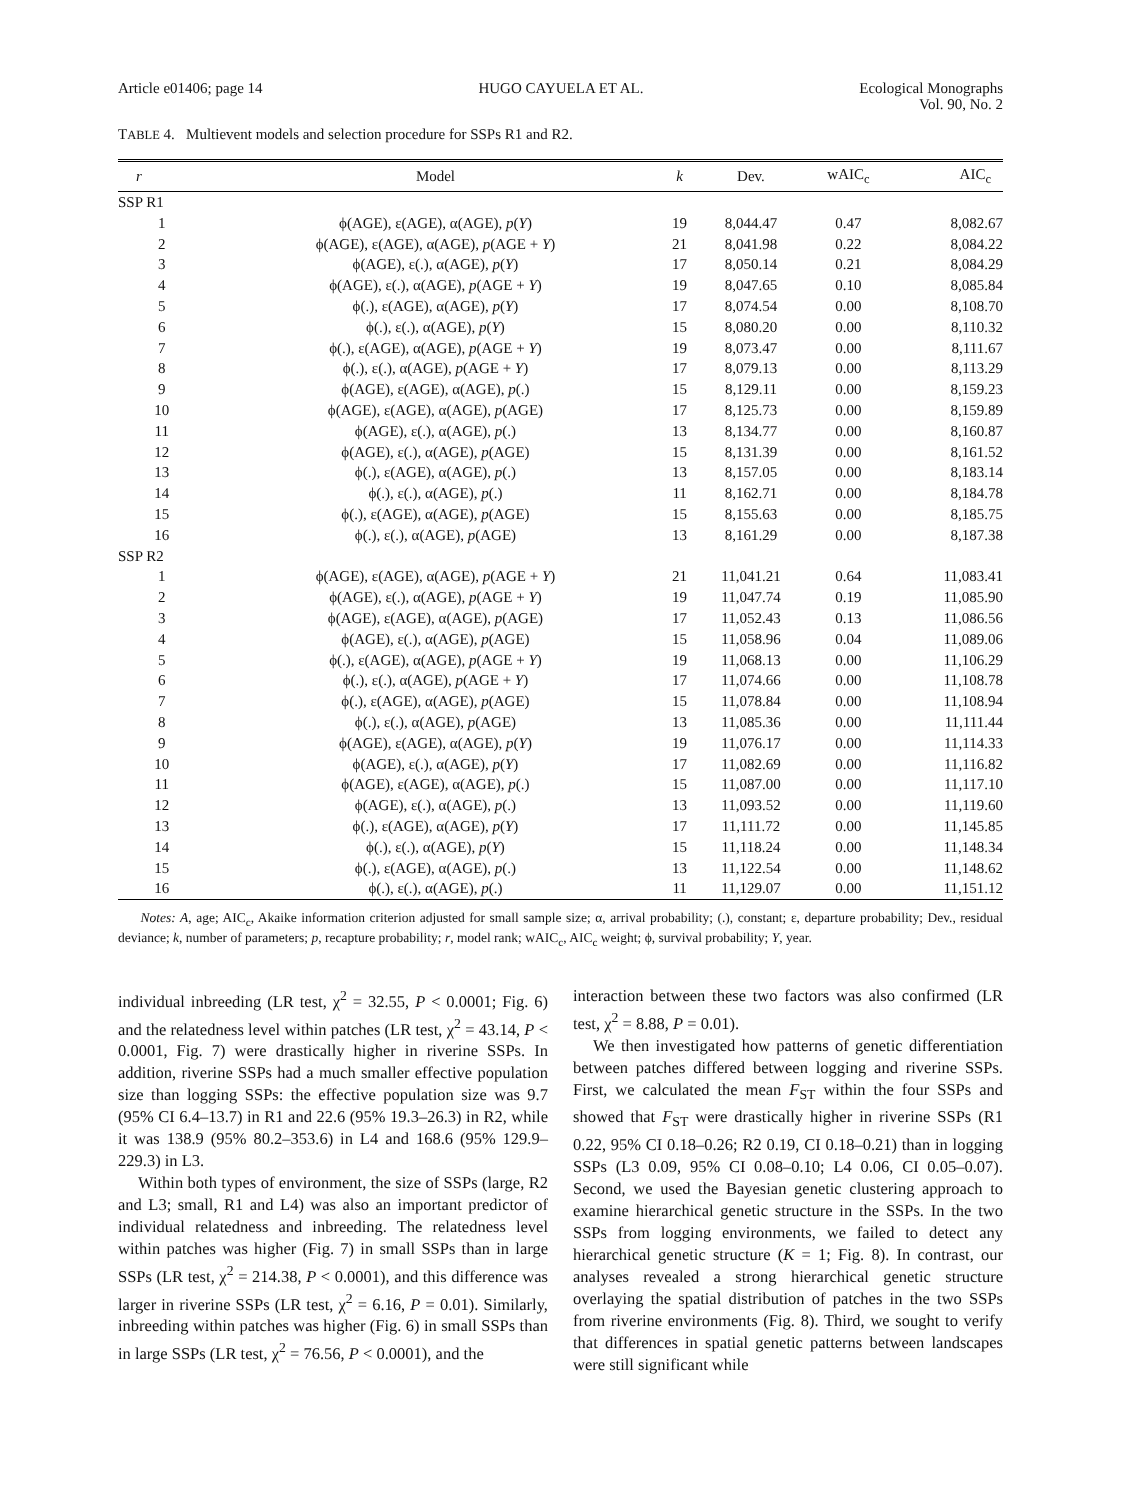Article e01406; page 14 HUGO CAYUELA ET AL. Ecological Monographs
Vol. 90, No. 2
TABLE 4. Multievent models and selection procedure for SSPs R1 and R2.
| r | Model | k | Dev. | wAIC<sub>c</sub> | AIC<sub>c</sub> |
| --- | --- | --- | --- | --- | --- |
| SSP R1 | | | | | |
| 1 | ϕ(AGE), ε(AGE), α(AGE), p ( Y ) | 19 | 8,044.47 | 0.47 | 8,082.67 |
| 2 | ϕ(AGE), ε(AGE), α(AGE), p (AGE + Y ) | 21 | 8,041.98 | 0.22 | 8,084.22 |
| 3 | ϕ(AGE), ε(.), α(AGE), p ( Y ) | 17 | 8,050.14 | 0.21 | 8,084.29 |
| 4 | ϕ(AGE), ε(.), α(AGE), p (AGE + Y ) | 19 | 8,047.65 | 0.10 | 8,085.84 |
| 5 | ϕ(.), ε(AGE), α(AGE), p ( Y ) | 17 | 8,074.54 | 0.00 | 8,108.70 |
| 6 | ϕ(.), ε(.), α(AGE), p ( Y ) | 15 | 8,080.20 | 0.00 | 8,110.32 |
| 7 | ϕ(.), ε(AGE), α(AGE), p (AGE + Y ) | 19 | 8,073.47 | 0.00 | 8,111.67 |
| 8 | ϕ(.), ε(.), α(AGE), p (AGE + Y ) | 17 | 8,079.13 | 0.00 | 8,113.29 |
| 9 | ϕ(AGE), ε(AGE), α(AGE), p (.) | 15 | 8,129.11 | 0.00 | 8,159.23 |
| 10 | ϕ(AGE), ε(AGE), α(AGE), p (AGE) | 17 | 8,125.73 | 0.00 | 8,159.89 |
| 11 | ϕ(AGE), ε(.), α(AGE), p (.) | 13 | 8,134.77 | 0.00 | 8,160.87 |
| 12 | ϕ(AGE), ε(.), α(AGE), p (AGE) | 15 | 8,131.39 | 0.00 | 8,161.52 |
| 13 | ϕ(.), ε(AGE), α(AGE), p (.) | 13 | 8,157.05 | 0.00 | 8,183.14 |
| 14 | ϕ(.), ε(.), α(AGE), p (.) | 11 | 8,162.71 | 0.00 | 8,184.78 |
| 15 | ϕ(.), ε(AGE), α(AGE), p (AGE) | 15 | 8,155.63 | 0.00 | 8,185.75 |
| 16 | ϕ(.), ε(.), α(AGE), p (AGE) | 13 | 8,161.29 | 0.00 | 8,187.38 |
| SSP R2 | | | | | |
| 1 | ϕ(AGE), ε(AGE), α(AGE), p (AGE + Y ) | 21 | 11,041.21 | 0.64 | 11,083.41 |
| 2 | ϕ(AGE), ε(.), α(AGE), p (AGE + Y ) | 19 | 11,047.74 | 0.19 | 11,085.90 |
| 3 | ϕ(AGE), ε(AGE), α(AGE), p (AGE) | 17 | 11,052.43 | 0.13 | 11,086.56 |
| 4 | ϕ(AGE), ε(.), α(AGE), p (AGE) | 15 | 11,058.96 | 0.04 | 11,089.06 |
| 5 | ϕ(.), ε(AGE), α(AGE), p (AGE + Y ) | 19 | 11,068.13 | 0.00 | 11,106.29 |
| 6 | ϕ(.), ε(.), α(AGE), p (AGE + Y ) | 17 | 11,074.66 | 0.00 | 11,108.78 |
| 7 | ϕ(.), ε(AGE), α(AGE), p (AGE) | 15 | 11,078.84 | 0.00 | 11,108.94 |
| 8 | ϕ(.), ε(.), α(AGE), p (AGE) | 13 | 11,085.36 | 0.00 | 11,111.44 |
| 9 | ϕ(AGE), ε(AGE), α(AGE), p ( Y ) | 19 | 11,076.17 | 0.00 | 11,114.33 |
| 10 | ϕ(AGE), ε(.), α(AGE), p ( Y ) | 17 | 11,082.69 | 0.00 | 11,116.82 |
| 11 | ϕ(AGE), ε(AGE), α(AGE), p (.) | 15 | 11,087.00 | 0.00 | 11,117.10 |
| 12 | ϕ(AGE), ε(.), α(AGE), p (.) | 13 | 11,093.52 | 0.00 | 11,119.60 |
| 13 | ϕ(.), ε(AGE), α(AGE), p ( Y ) | 17 | 11,111.72 | 0.00 | 11,145.85 |
| 14 | ϕ(.), ε(.), α(AGE), p ( Y ) | 15 | 11,118.24 | 0.00 | 11,148.34 |
| 15 | ϕ(.), ε(AGE), α(AGE), p (.) | 13 | 11,122.54 | 0.00 | 11,148.62 |
| 16 | ϕ(.), ε(.), α(AGE), p (.) | 11 | 11,129.07 | 0.00 | 11,151.12 |
Notes: A, age; AIC<sub>c</sub>, Akaike information criterion adjusted for small sample size; α, arrival probability; (.), constant; ε, departure probability; Dev., residual deviance; k, number of parameters; p, recapture probability; r, model rank; wAIC<sub>c</sub>, AIC<sub>c</sub> weight; ϕ, survival probability; Y, year.
individual inbreeding (LR test, χ<sup>2</sup> = 32.55, P < 0.0001; Fig. 6) and the relatedness level within patches (LR test, χ<sup>2</sup> = 43.14, P < 0.0001, Fig. 7) were drastically higher in riverine SSPs. In addition, riverine SSPs had a much smaller effective population size than logging SSPs: the effective population size was 9.7 (95% CI 6.4–13.7) in R1 and 22.6 (95% 19.3–26.3) in R2, while it was 138.9 (95% 80.2–353.6) in L4 and 168.6 (95% 129.9–229.3) in L3.
Within both types of environment, the size of SSPs (large, R2 and L3; small, R1 and L4) was also an important predictor of individual relatedness and inbreeding. The relatedness level within patches was higher (Fig. 7) in small SSPs than in large SSPs (LR test, χ<sup>2</sup> = 214.38, P < 0.0001), and this difference was larger in riverine SSPs (LR test, χ<sup>2</sup> = 6.16, P = 0.01). Similarly, inbreeding within patches was higher (Fig. 6) in small SSPs than in large SSPs (LR test, χ<sup>2</sup> = 76.56, P < 0.0001), and the
interaction between these two factors was also confirmed (LR test, χ<sup>2</sup> = 8.88, P = 0.01).
We then investigated how patterns of genetic differentiation between patches differed between logging and riverine SSPs. First, we calculated the mean F<sub>ST</sub> within the four SSPs and showed that F<sub>ST</sub> were drastically higher in riverine SSPs (R1 0.22, 95% CI 0.18–0.26; R2 0.19, CI 0.18–0.21) than in logging SSPs (L3 0.09, 95% CI 0.08–0.10; L4 0.06, CI 0.05–0.07). Second, we used the Bayesian genetic clustering approach to examine hierarchical genetic structure in the SSPs. In the two SSPs from logging environments, we failed to detect any hierarchical genetic structure (K = 1; Fig. 8). In contrast, our analyses revealed a strong hierarchical genetic structure overlaying the spatial distribution of patches in the two SSPs from riverine environments (Fig. 8). Third, we sought to verify that differences in spatial genetic patterns between landscapes were still significant while